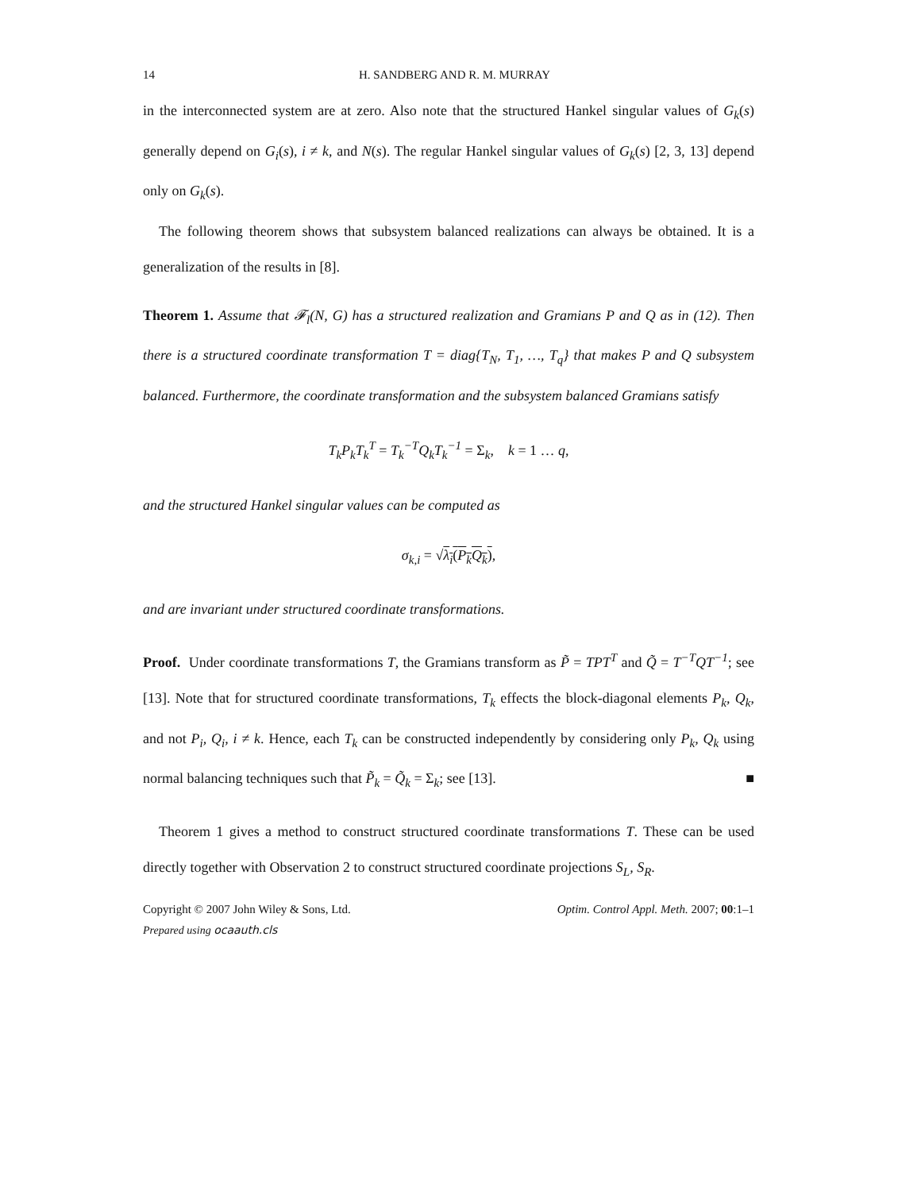14 H. SANDBERG AND R. M. MURRAY
in the interconnected system are at zero. Also note that the structured Hankel singular values of G<sub>k</sub>(s) generally depend on G<sub>i</sub>(s), i ≠ k, and N(s). The regular Hankel singular values of G<sub>k</sub>(s) [2, 3, 13] depend only on G<sub>k</sub>(s).
The following theorem shows that subsystem balanced realizations can always be obtained. It is a generalization of the results in [8].
Theorem 1. Assume that 𝓕<sub>l</sub>(N, G) has a structured realization and Gramians P and Q as in (12). Then there is a structured coordinate transformation T = diag{T<sub>N</sub>, T<sub>1</sub>, …, T<sub>q</sub>} that makes P and Q subsystem balanced. Furthermore, the coordinate transformation and the subsystem balanced Gramians satisfy
T<sub>k</sub>P<sub>k</sub>T<sub>k</sub><sup>T</sup> = T<sub>k</sub><sup>−T</sup>Q<sub>k</sub>T<sub>k</sub><sup>−1</sup> = Σ<sub>k</sub>, k = 1 … q,
and the structured Hankel singular values can be computed as
σ<sub>k,i</sub> = √λ<sub>i</sub>(P<sub>k</sub>Q<sub>k</sub>),
and are invariant under structured coordinate transformations.
Proof. Under coordinate transformations T, the Gramians transform as P̃ = TPT<sup>T</sup> and Q̃ = T<sup>−T</sup>QT<sup>−1</sup>; see [13]. Note that for structured coordinate transformations, T<sub>k</sub> effects the block-diagonal elements P<sub>k</sub>, Q<sub>k</sub>, and not P<sub>i</sub>, Q<sub>i</sub>, i ≠ k. Hence, each T<sub>k</sub> can be constructed independently by considering only P<sub>k</sub>, Q<sub>k</sub> using normal balancing techniques such that P̃<sub>k</sub> = Q̃<sub>k</sub> = Σ<sub>k</sub>; see [13]. ■
Theorem 1 gives a method to construct structured coordinate transformations T. These can be used directly together with Observation 2 to construct structured coordinate projections S<sub>L</sub>, S<sub>R</sub>.
Copyright © 2007 John Wiley & Sons, Ltd. Optim. Control Appl. Meth. 2007; 00:1–1
Prepared using ocaauth.cls